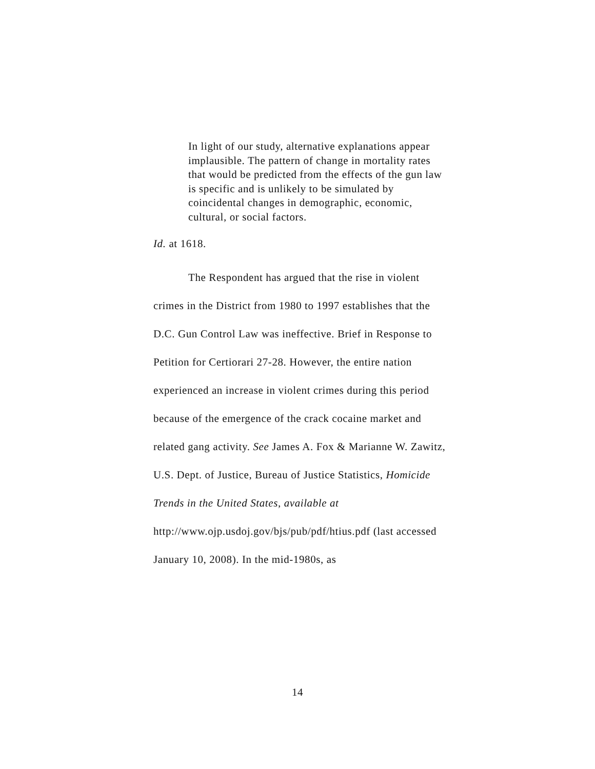In light of our study, alternative explanations appear implausible. The pattern of change in mortality rates that would be predicted from the effects of the gun law is specific and is unlikely to be simulated by coincidental changes in demographic, economic, cultural, or social factors.
Id. at 1618.
The Respondent has argued that the rise in violent crimes in the District from 1980 to 1997 establishes that the D.C. Gun Control Law was ineffective. Brief in Response to Petition for Certiorari 27-28. However, the entire nation experienced an increase in violent crimes during this period because of the emergence of the crack cocaine market and related gang activity. See James A. Fox & Marianne W. Zawitz, U.S. Dept. of Justice, Bureau of Justice Statistics, Homicide Trends in the United States, available at
http://www.ojp.usdoj.gov/bjs/pub/pdf/htius.pdf (last accessed January 10, 2008). In the mid-1980s, as
14